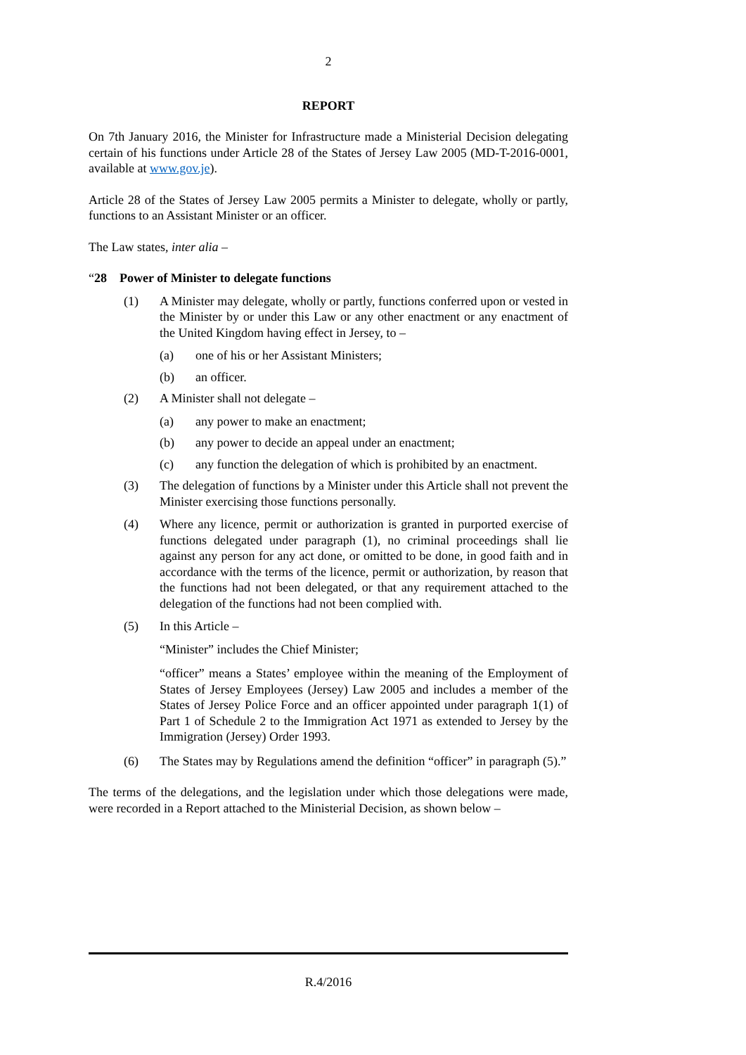2
REPORT
On 7th January 2016, the Minister for Infrastructure made a Ministerial Decision delegating certain of his functions under Article 28 of the States of Jersey Law 2005 (MD-T-2016-0001, available at www.gov.je).
Article 28 of the States of Jersey Law 2005 permits a Minister to delegate, wholly or partly, functions to an Assistant Minister or an officer.
The Law states, inter alia –
“28 Power of Minister to delegate functions
(1) A Minister may delegate, wholly or partly, functions conferred upon or vested in the Minister by or under this Law or any other enactment or any enactment of the United Kingdom having effect in Jersey, to –
(a) one of his or her Assistant Ministers;
(b) an officer.
(2) A Minister shall not delegate –
(a) any power to make an enactment;
(b) any power to decide an appeal under an enactment;
(c) any function the delegation of which is prohibited by an enactment.
(3) The delegation of functions by a Minister under this Article shall not prevent the Minister exercising those functions personally.
(4) Where any licence, permit or authorization is granted in purported exercise of functions delegated under paragraph (1), no criminal proceedings shall lie against any person for any act done, or omitted to be done, in good faith and in accordance with the terms of the licence, permit or authorization, by reason that the functions had not been delegated, or that any requirement attached to the delegation of the functions had not been complied with.
(5) In this Article –
“Minister” includes the Chief Minister;
“officer” means a States’ employee within the meaning of the Employment of States of Jersey Employees (Jersey) Law 2005 and includes a member of the States of Jersey Police Force and an officer appointed under paragraph 1(1) of Part 1 of Schedule 2 to the Immigration Act 1971 as extended to Jersey by the Immigration (Jersey) Order 1993.
(6) The States may by Regulations amend the definition “officer” in paragraph (5).”
The terms of the delegations, and the legislation under which those delegations were made, were recorded in a Report attached to the Ministerial Decision, as shown below –
R.4/2016